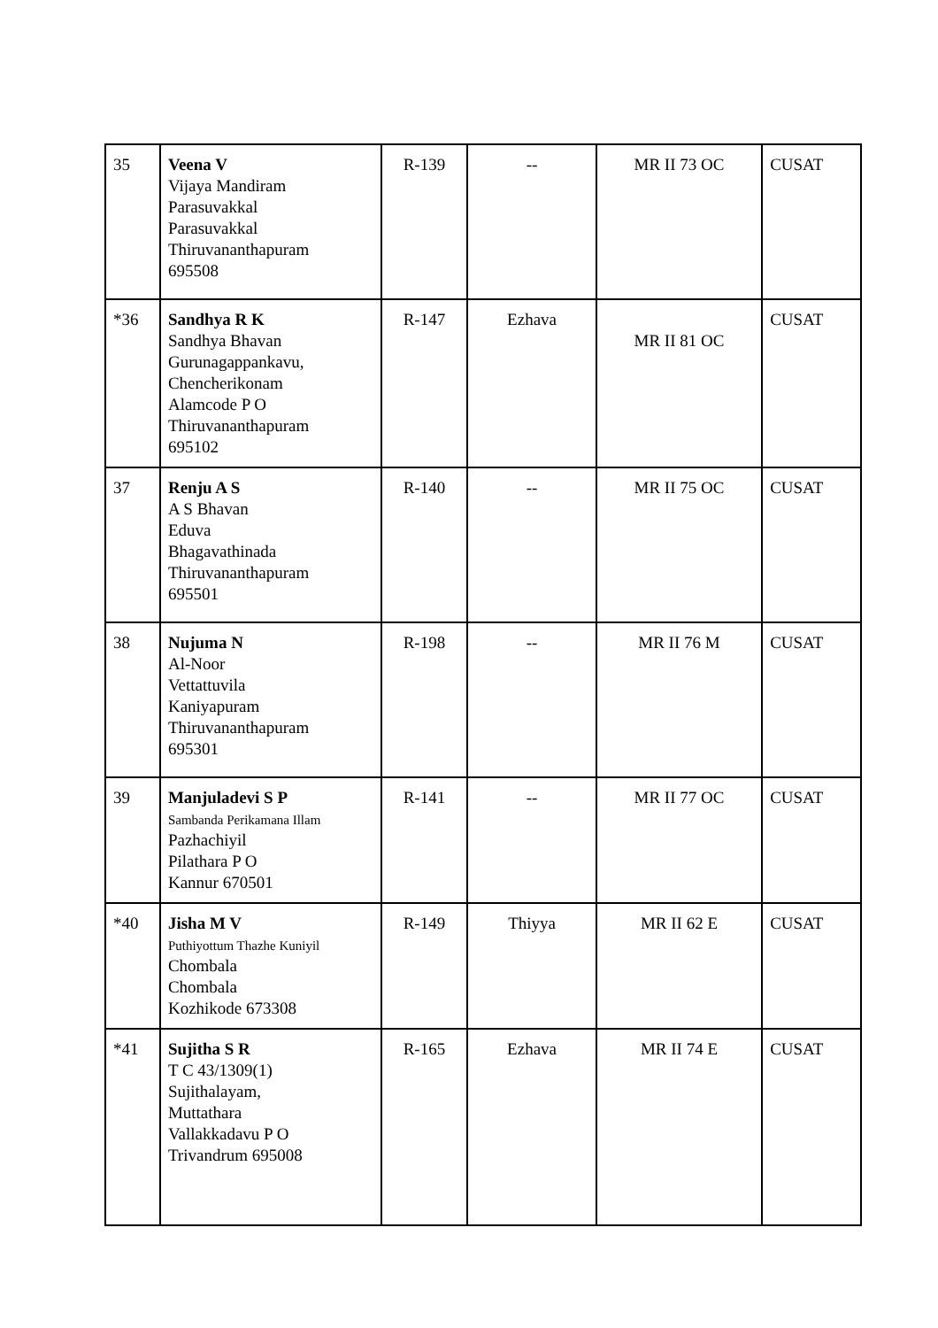| 35 | Veena V Vijaya Mandiram Parasuvakkal Parasuvakkal Thiruvananthapuram 695508 | R-139 | -- | MR II 73 OC | CUSAT |
| *36 | Sandhya R K Sandhya Bhavan Gurunagappankavu, Chencherikonam Alamcode P O Thiruvananthapuram 695102 | R-147 | Ezhava | MR II 81 OC | CUSAT |
| 37 | Renju A S A S Bhavan Eduva Bhagavathinada Thiruvananthapuram 695501 | R-140 | -- | MR II 75 OC | CUSAT |
| 38 | Nujuma N Al-Noor Vettattuvila Kaniyapuram Thiruvananthapuram 695301 | R-198 | -- | MR II 76 M | CUSAT |
| 39 | Manjuladevi S P Sambanda Perikamana Illam Pazhachiyil Pilathara P O Kannur 670501 | R-141 | -- | MR II 77 OC | CUSAT |
| *40 | Jisha M V Puthiyottum Thazhe Kuniyil Chombala Chombala Kozhikode 673308 | R-149 | Thiyya | MR II 62 E | CUSAT |
| *41 | Sujitha S R T C 43/1309(1) Sujithalayam, Muttathara Vallakkadavu P O Trivandrum 695008 | R-165 | Ezhava | MR II 74 E | CUSAT |